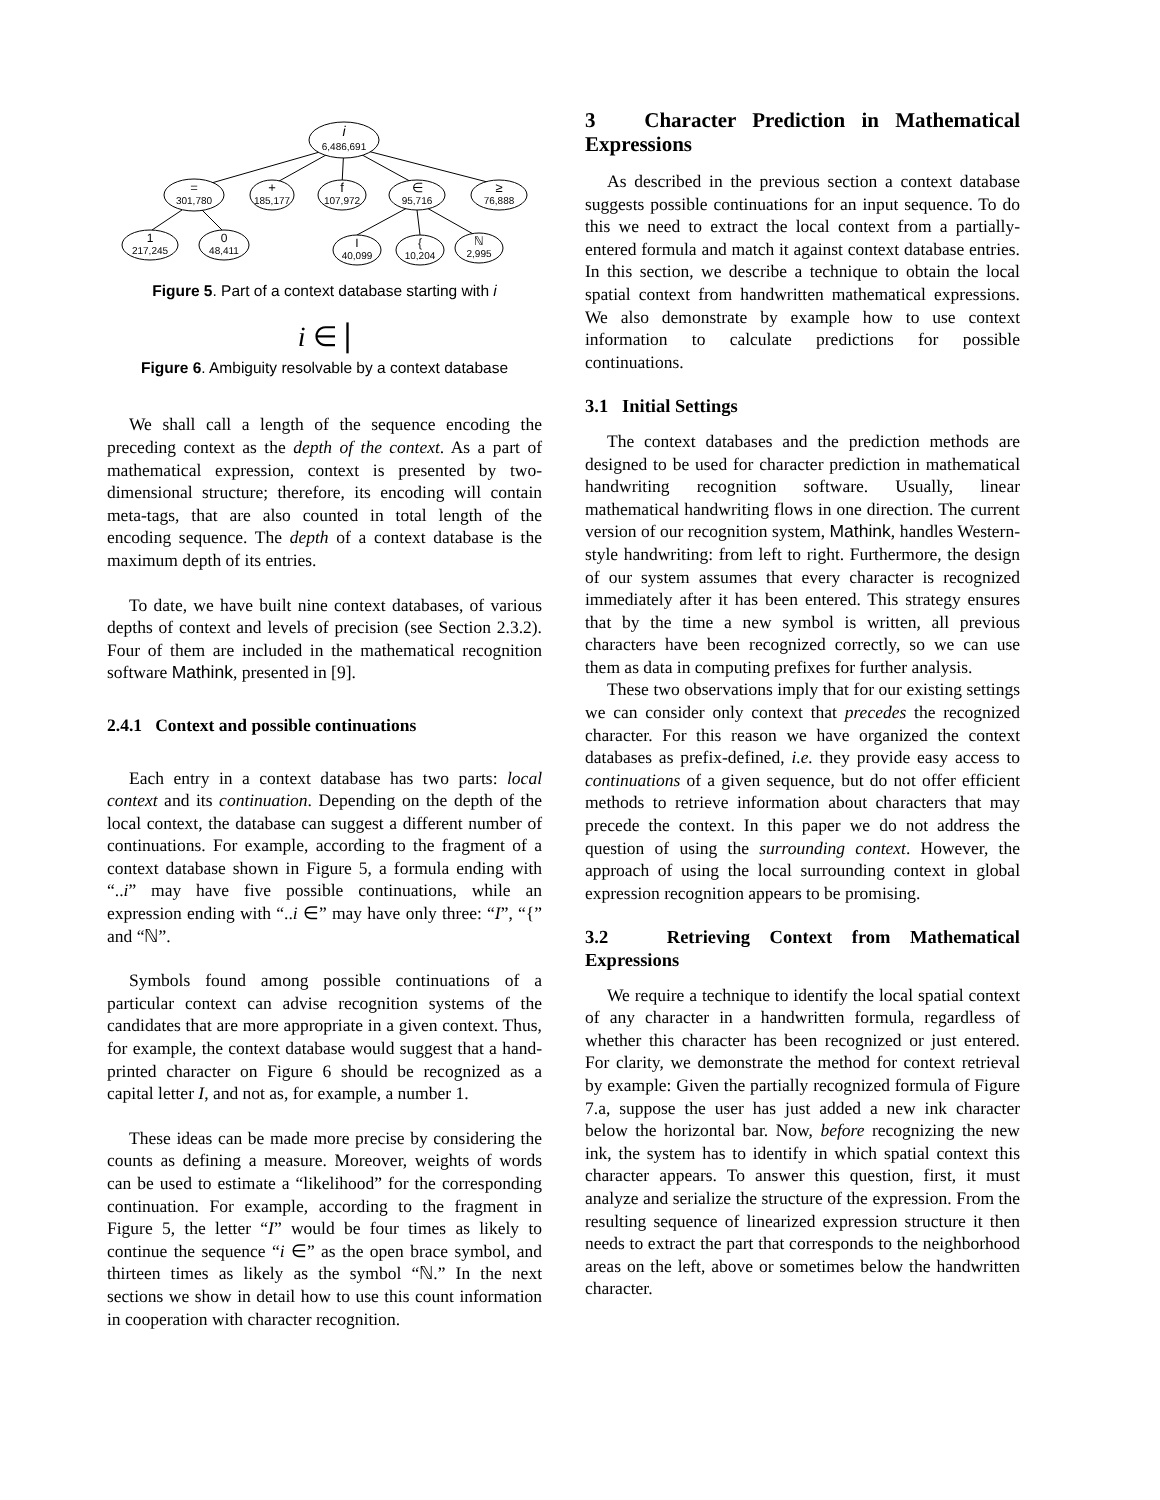i
6,486,691
=
301,780
+
185,177
f
107,972
∈
95,716
≥
76,888
1
217,245
0
48,411
I
40,099
{
10,204
ℕ
2,995
Figure 5. Part of a context database starting with i
i ∈ |
Figure 6. Ambiguity resolvable by a context database
We shall call a length of the sequence encoding the preceding context as the depth of the context. As a part of mathematical expression, context is presented by two-dimensional structure; therefore, its encoding will contain meta-tags, that are also counted in total length of the encoding sequence. The depth of a context database is the maximum depth of its entries.
To date, we have built nine context databases, of various depths of context and levels of precision (see Section 2.3.2). Four of them are included in the mathematical recognition software Mathink, presented in [9].
2.4.1 Context and possible continuations
Each entry in a context database has two parts: local context and its continuation. Depending on the depth of the local context, the database can suggest a different number of continuations. For example, according to the fragment of a context database shown in Figure 5, a formula ending with “..i” may have five possible continuations, while an expression ending with “..i ∈” may have only three: “I”, “{” and “ℕ”.
Symbols found among possible continuations of a particular context can advise recognition systems of the candidates that are more appropriate in a given context. Thus, for example, the context database would suggest that a hand-printed character on Figure 6 should be recognized as a capital letter I, and not as, for example, a number 1.
These ideas can be made more precise by considering the counts as defining a measure. Moreover, weights of words can be used to estimate a “likelihood” for the corresponding continuation. For example, according to the fragment in Figure 5, the letter “I” would be four times as likely to continue the sequence “i ∈” as the open brace symbol, and thirteen times as likely as the symbol “ℕ.” In the next sections we show in detail how to use this count information in cooperation with character recognition.
3 Character Prediction in Mathematical Expressions
As described in the previous section a context database suggests possible continuations for an input sequence. To do this we need to extract the local context from a partially-entered formula and match it against context database entries. In this section, we describe a technique to obtain the local spatial context from handwritten mathematical expressions. We also demonstrate by example how to use context information to calculate predictions for possible continuations.
3.1 Initial Settings
The context databases and the prediction methods are designed to be used for character prediction in mathematical handwriting recognition software. Usually, linear mathematical handwriting flows in one direction. The current version of our recognition system, Mathink, handles Western-style handwriting: from left to right. Furthermore, the design of our system assumes that every character is recognized immediately after it has been entered. This strategy ensures that by the time a new symbol is written, all previous characters have been recognized correctly, so we can use them as data in computing prefixes for further analysis.
These two observations imply that for our existing settings we can consider only context that precedes the recognized character. For this reason we have organized the context databases as prefix-defined, i.e. they provide easy access to continuations of a given sequence, but do not offer efficient methods to retrieve information about characters that may precede the context. In this paper we do not address the question of using the surrounding context. However, the approach of using the local surrounding context in global expression recognition appears to be promising.
3.2 Retrieving Context from Mathematical Expressions
We require a technique to identify the local spatial context of any character in a handwritten formula, regardless of whether this character has been recognized or just entered. For clarity, we demonstrate the method for context retrieval by example: Given the partially recognized formula of Figure 7.a, suppose the user has just added a new ink character below the horizontal bar. Now, before recognizing the new ink, the system has to identify in which spatial context this character appears. To answer this question, first, it must analyze and serialize the structure of the expression. From the resulting sequence of linearized expression structure it then needs to extract the part that corresponds to the neighborhood areas on the left, above or sometimes below the handwritten character.